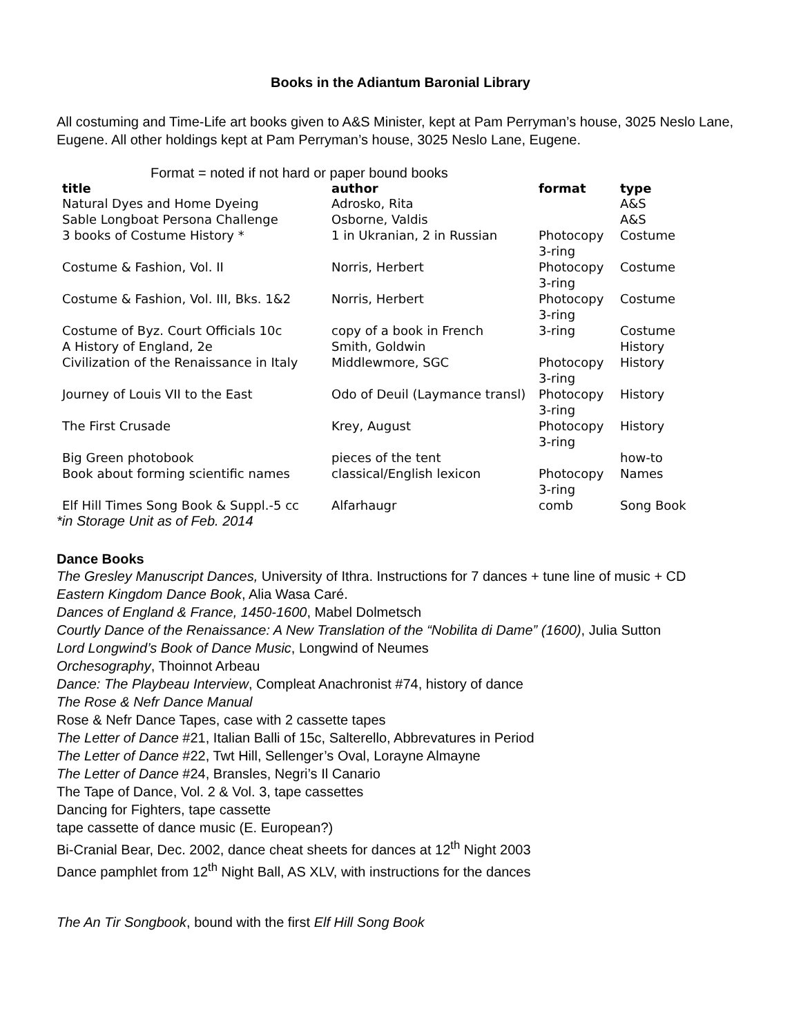Books in the Adiantum Baronial Library
All costuming and Time-Life art books given to A&S Minister, kept at Pam Perryman’s house, 3025 Neslo Lane, Eugene. All other holdings kept at Pam Perryman’s house, 3025 Neslo Lane, Eugene.
Format = noted if not hard or paper bound books
| title | author | format | type |
| --- | --- | --- | --- |
| Natural Dyes and Home Dyeing | Adrosko, Rita | | A&S |
| Sable Longboat Persona Challenge | Osborne, Valdis | | A&S |
| 3 books of Costume History * | 1 in Ukranian, 2 in Russian | Photocopy 3-ring | Costume |
| Costume & Fashion, Vol. II | Norris, Herbert | Photocopy 3-ring | Costume |
| Costume & Fashion, Vol. III, Bks. 1&2 | Norris, Herbert | Photocopy 3-ring | Costume |
| Costume of Byz. Court Officials 10c | copy of a book in French | 3-ring | Costume |
| A History of England, 2e | Smith, Goldwin | | History |
| Civilization of the Renaissance in Italy | Middlewmore, SGC | Photocopy 3-ring | History |
| Journey of Louis VII to the East | Odo of Deuil (Laymance transl) | Photocopy 3-ring | History |
| The First Crusade | Krey, August | Photocopy 3-ring | History |
| Big Green photobook | pieces of the tent | | how-to |
| Book about forming scientific names | classical/English lexicon | Photocopy 3-ring | Names |
| Elf Hill Times Song Book & Suppl.-5 cc | Alfarhaugr | comb | Song Book |
*in Storage Unit as of Feb. 2014
Dance Books
The Gresley Manuscript Dances, University of Ithra. Instructions for 7 dances + tune line of music + CD
Eastern Kingdom Dance Book, Alia Wasa Caré.
Dances of England & France, 1450-1600, Mabel Dolmetsch
Courtly Dance of the Renaissance: A New Translation of the “Nobilita di Dame” (1600), Julia Sutton
Lord Longwind’s Book of Dance Music, Longwind of Neumes
Orchesography, Thoinnot Arbeau
Dance: The Playbeau Interview, Compleat Anachronist #74, history of dance
The Rose & Nefr Dance Manual
Rose & Nefr Dance Tapes, case with 2 cassette tapes
The Letter of Dance #21, Italian Balli of 15c, Salterello, Abbrevatures in Period
The Letter of Dance #22, Twt Hill, Sellenger’s Oval, Lorayne Almayne
The Letter of Dance #24, Bransles, Negri’s Il Canario
The Tape of Dance, Vol. 2 & Vol. 3, tape cassettes
Dancing for Fighters, tape cassette
tape cassette of dance music (E. European?)
Bi-Cranial Bear, Dec. 2002, dance cheat sheets for dances at 12<sup>th</sup> Night 2003
Dance pamphlet from 12<sup>th</sup> Night Ball, AS XLV, with instructions for the dances
The An Tir Songbook, bound with the first Elf Hill Song Book